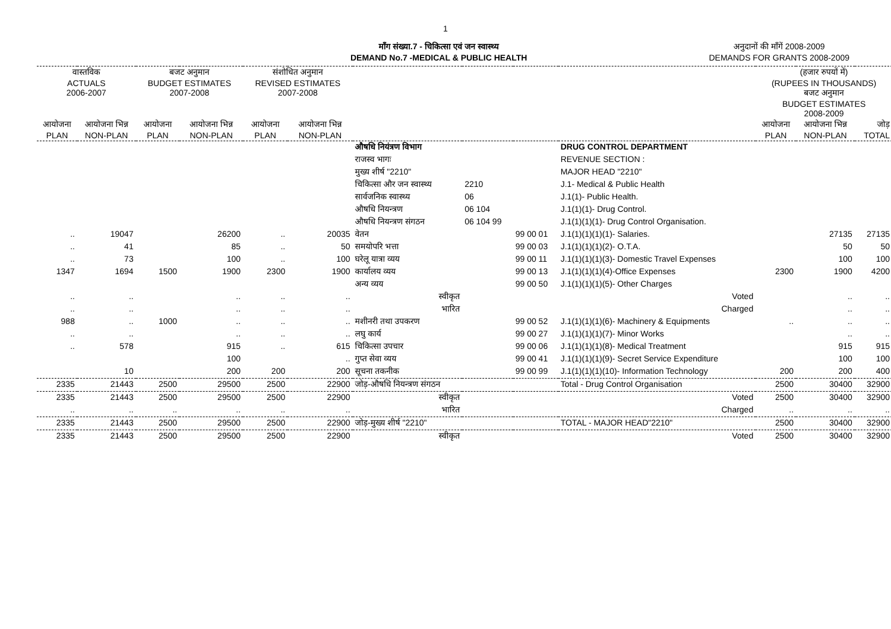1
माँग संख्या.7 - चिकित्सा एवं जन स्वास्थ्य
DEMAND No.7 -MEDICAL & PUBLIC HEALTH
अनुदानों की माँगें 2008-2009
DEMANDS FOR GRANTS 2008-2009
| वास्तविक ACTUALS 2006-2007 | | बजट अनुमान BUDGET ESTIMATES 2007-2008 | | संशोधित अनुमान REVISED ESTIMATES 2007-2008 | | | | | | (हजार रुपयों में) (RUPEES IN THOUSANDS) बजट अनुमान BUDGET ESTIMATES 2008-2009 | | |
| --- | --- | --- | --- | --- | --- | --- | --- | --- | --- | --- | --- | --- |
| आयोजना PLAN | आयोजना भिन्न NON-PLAN | आयोजना PLAN | आयोजना भिन्न NON-PLAN | आयोजना PLAN | आयोजना भिन्न NON-PLAN | | | | | आयोजना PLAN | आयोजना भिन्न NON-PLAN | जोड़ TOTAL |
| | | | | | | औषधि नियंत्रण विभाग | | | DRUG CONTROL DEPARTMENT | | | |
| | | | | | | राजस्व भागः | | | REVENUE SECTION : | | | |
| | | | | | | मुख्य शीर्ष "2210" | | | MAJOR HEAD "2210" | | | |
| | | | | | | चिकित्सा और जन स्वास्थ्य | 2210 | | J.1- Medical & Public Health | | | |
| | | | | | | सार्वजनिक स्वास्थ्य | 06 | | J.1(1)- Public Health. | | | |
| | | | | | | औषधि नियन्त्रण | 06 104 | | J.1(1)(1)- Drug Control. | | | |
| | | | | | | औषधि नियन्त्रण संगठन | 06 104 99 | | J.1(1)(1)(1)- Drug Control Organisation. | | | |
| .. | 19047 | | 26200 | .. | 20035 | वेतन | | 99 00 01 | J.1(1)(1)(1)(1)- Salaries. | | 27135 | 27135 |
| .. | 41 | | 85 | .. | 50 | समयोपरि भत्ता | | 99 00 03 | J.1(1)(1)(1)(2)- O.T.A. | | 50 | 50 |
| .. | 73 | | 100 | .. | 100 | घरेलू यात्रा व्यय | | 99 00 11 | J.1(1)(1)(1)(3)- Domestic Travel Expenses | | 100 | 100 |
| 1347 | 1694 | 1500 | 1900 | 2300 | 1900 | कार्यालय व्यय | | 99 00 13 | J.1(1)(1)(1)(4)-Office Expenses | 2300 | 1900 | 4200 |
| | | | | | | अन्य व्यय | | 99 00 50 | J.1(1)(1)(1)(5)- Other Charges | | | |
| .. | .. | | .. | .. | .. | स्वीकृत | | | Voted | | .. | .. |
| .. | .. | | .. | .. | .. | भारित | | | Charged | | .. | .. |
| 988 | .. | 1000 | .. | .. | .. | मशीनरी तथा उपकरण | | 99 00 52 | J.1(1)(1)(1)(6)- Machinery & Equipments | .. | .. | .. |
| .. | .. | | .. | .. | .. | लघु कार्य | | 99 00 27 | J.1(1)(1)(1)(7)- Minor Works | | .. | .. |
| .. | 578 | | 915 | .. | 615 | चिकित्सा उपचार | | 99 00 06 | J.1(1)(1)(1)(8)- Medical Treatment | | 915 | 915 |
| | | | 100 | | .. | गुप्त सेवा व्यय | | 99 00 41 | J.1(1)(1)(1)(9)- Secret Service Expenditure | | 100 | 100 |
| | 10 | | 200 | 200 | 200 | सूचना तकनीक | | 99 00 99 | J.1(1)(1)(1)(10)- Information Technology | 200 | 200 | 400 |
| 2335 | 21443 | 2500 | 29500 | 2500 | 22900 | जोड़-औषधि नियन्त्रण संगठन | | | Total - Drug Control Organisation | 2500 | 30400 | 32900 |
| 2335 | 21443 | 2500 | 29500 | 2500 | 22900 | स्वीकृत | | | Voted | 2500 | 30400 | 32900 |
| .. | .. | .. | .. | .. | .. | भारित | | | Charged | .. | .. | .. |
| 2335 | 21443 | 2500 | 29500 | 2500 | 22900 | जोड़-मुख्य शीर्ष "2210" | | | TOTAL - MAJOR HEAD"2210" | 2500 | 30400 | 32900 |
| 2335 | 21443 | 2500 | 29500 | 2500 | 22900 | स्वीकृत | | | Voted | 2500 | 30400 | 32900 |